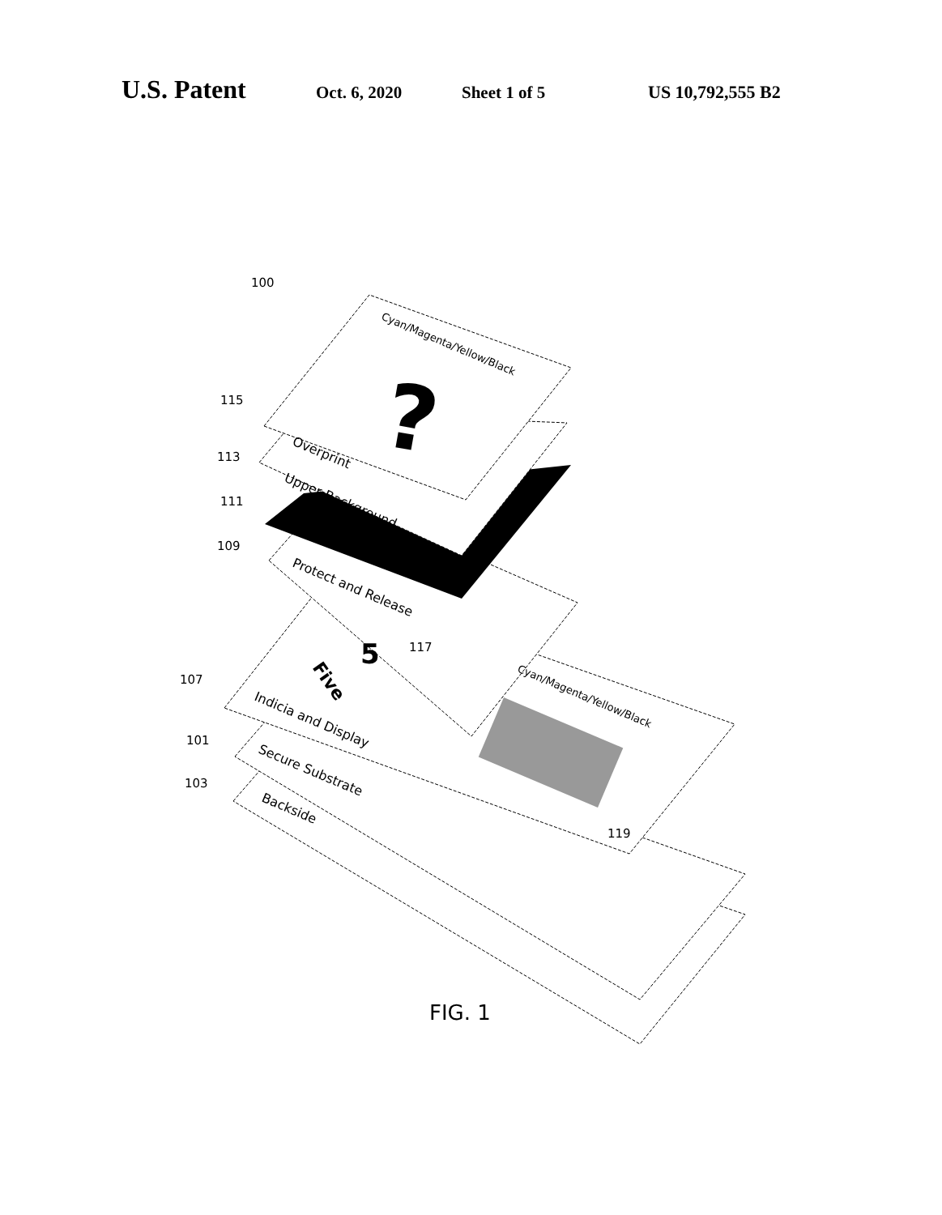U.S. Patent Oct. 6, 2020 Sheet 1 of 5 US 10,792,555 B2
Overprint
Cyan/Magenta/Yellow/Black
?
Upper Background
Protect and Release
5
Five
Indicia and Display
Cyan/Magenta/Yellow/Black
Secure Substrate
Backside
100
115
113
111
109
117
107
101
103
119
FIG. 1